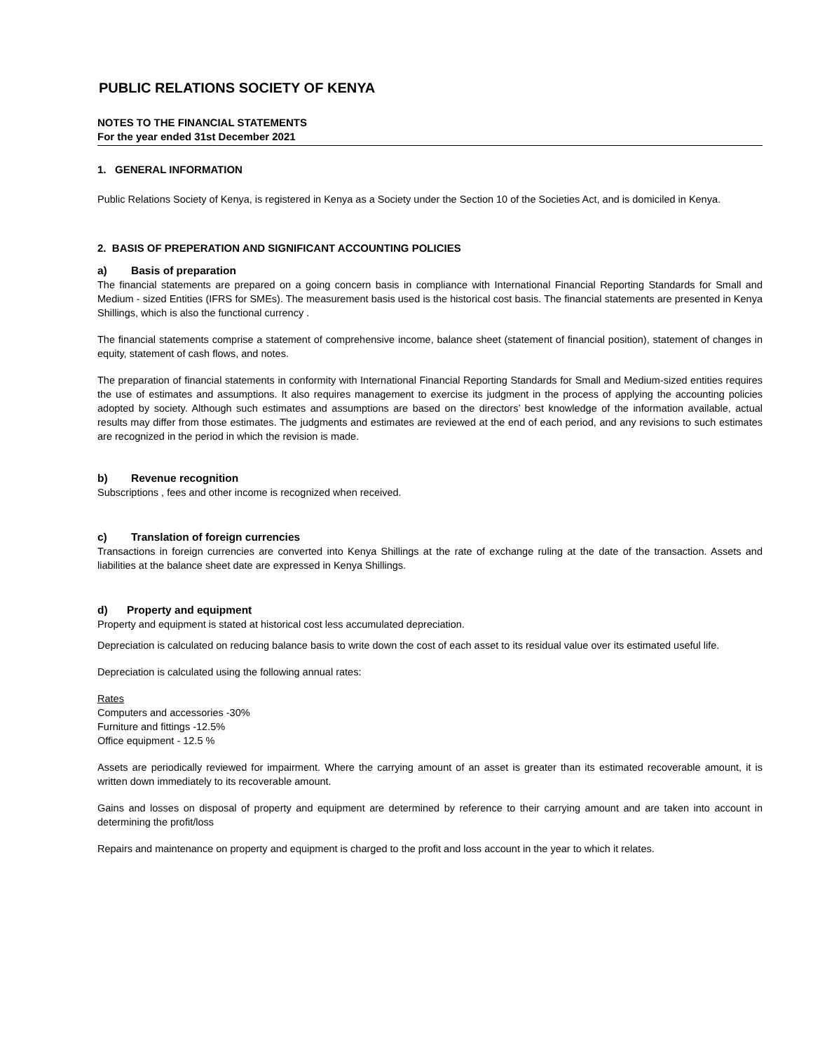PUBLIC RELATIONS SOCIETY OF KENYA
NOTES TO THE FINANCIAL STATEMENTS
For the year ended 31st December 2021
1. GENERAL INFORMATION
Public Relations Society of Kenya, is registered in Kenya as a Society under the Section 10 of the Societies Act, and is domiciled in Kenya.
2. BASIS OF PREPERATION AND SIGNIFICANT ACCOUNTING POLICIES
a) Basis of preparation
The financial statements are prepared on a going concern basis in compliance with International Financial Reporting Standards for Small and Medium - sized Entities (IFRS for SMEs). The measurement basis used is the historical cost basis. The financial statements are presented in Kenya Shillings, which is also the functional currency .
The financial statements comprise a statement of comprehensive income, balance sheet (statement of financial position), statement of changes in equity, statement of cash flows, and notes.
The preparation of financial statements in conformity with International Financial Reporting Standards for Small and Medium-sized entities requires the use of estimates and assumptions. It also requires management to exercise its judgment in the process of applying the accounting policies adopted by society. Although such estimates and assumptions are based on the directors’ best knowledge of the information available, actual results may differ from those estimates. The judgments and estimates are reviewed at the end of each period, and any revisions to such estimates are recognized in the period in which the revision is made.
b) Revenue recognition
Subscriptions , fees and other income is recognized when received.
c) Translation of foreign currencies
Transactions in foreign currencies are converted into Kenya Shillings at the rate of exchange ruling at the date of the transaction. Assets and liabilities at the balance sheet date are expressed in Kenya Shillings.
d) Property and equipment
Property and equipment is stated at historical cost less accumulated depreciation.
Depreciation is calculated on reducing balance basis to write down the cost of each asset to its residual value over its estimated useful life.
Depreciation is calculated using the following annual rates:
Rates
Computers and accessories -30%
Furniture and fittings -12.5%
Office equipment - 12.5 %
Assets are periodically reviewed for impairment. Where the carrying amount of an asset is greater than its estimated recoverable amount, it is written down immediately to its recoverable amount.
Gains and losses on disposal of property and equipment are determined by reference to their carrying amount and are taken into account in determining the profit/loss
Repairs and maintenance on property and equipment is charged to the profit and loss account in the year to which it relates.